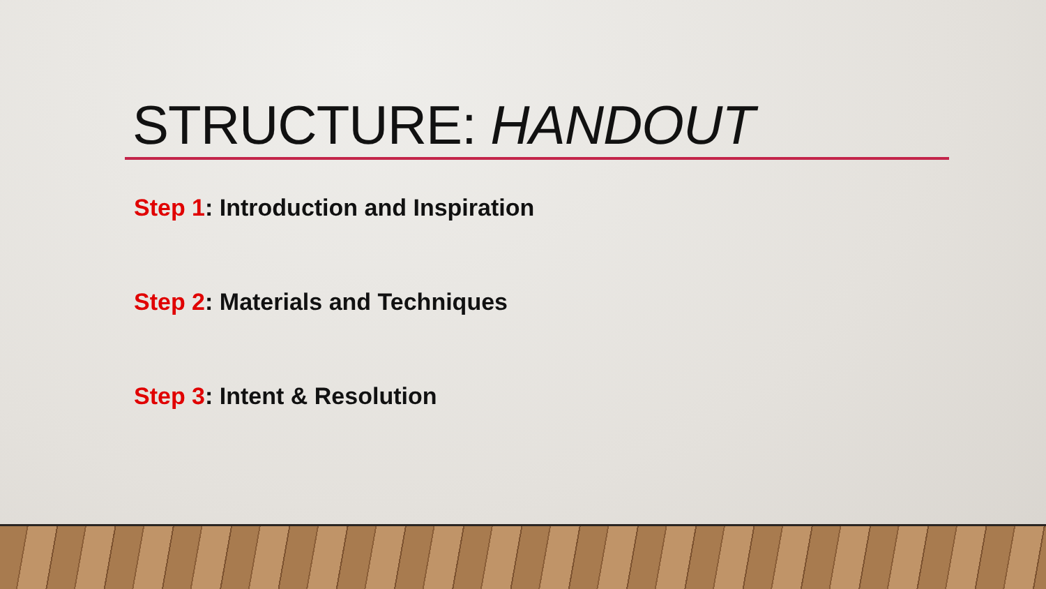STRUCTURE: HANDOUT
Step 1: Introduction and Inspiration
Step 2: Materials and Techniques
Step 3: Intent & Resolution